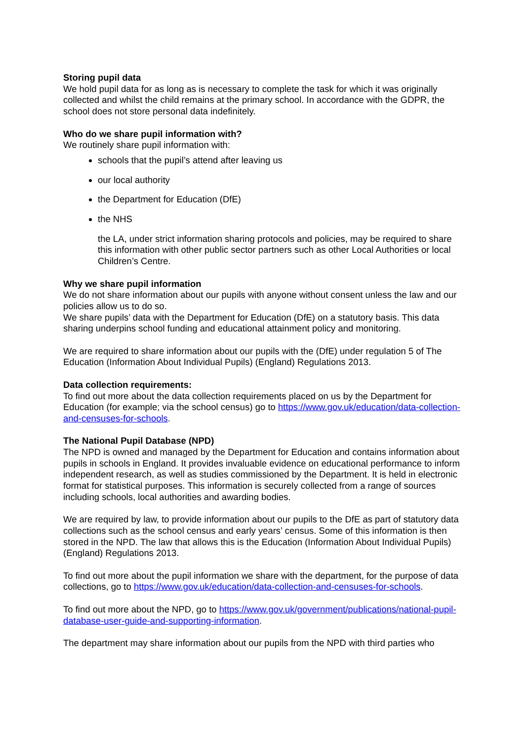Storing pupil data
We hold pupil data for as long as is necessary to complete the task for which it was originally collected and whilst the child remains at the primary school. In accordance with the GDPR, the school does not store personal data indefinitely.
Who do we share pupil information with?
We routinely share pupil information with:
schools that the pupil’s attend after leaving us
our local authority
the Department for Education (DfE)
the NHS
the LA, under strict information sharing protocols and policies, may be required to share this information with other public sector partners such as other Local Authorities or local Children’s Centre.
Why we share pupil information
We do not share information about our pupils with anyone without consent unless the law and our policies allow us to do so.
We share pupils’ data with the Department for Education (DfE) on a statutory basis. This data sharing underpins school funding and educational attainment policy and monitoring.
We are required to share information about our pupils with the (DfE) under regulation 5 of The Education (Information About Individual Pupils) (England) Regulations 2013.
Data collection requirements:
To find out more about the data collection requirements placed on us by the Department for Education (for example; via the school census) go to https://www.gov.uk/education/data-collection-and-censuses-for-schools.
The National Pupil Database (NPD)
The NPD is owned and managed by the Department for Education and contains information about pupils in schools in England. It provides invaluable evidence on educational performance to inform independent research, as well as studies commissioned by the Department. It is held in electronic format for statistical purposes. This information is securely collected from a range of sources including schools, local authorities and awarding bodies.
We are required by law, to provide information about our pupils to the DfE as part of statutory data collections such as the school census and early years’ census. Some of this information is then stored in the NPD. The law that allows this is the Education (Information About Individual Pupils) (England) Regulations 2013.
To find out more about the pupil information we share with the department, for the purpose of data collections, go to https://www.gov.uk/education/data-collection-and-censuses-for-schools.
To find out more about the NPD, go to https://www.gov.uk/government/publications/national-pupil-database-user-guide-and-supporting-information.
The department may share information about our pupils from the NPD with third parties who